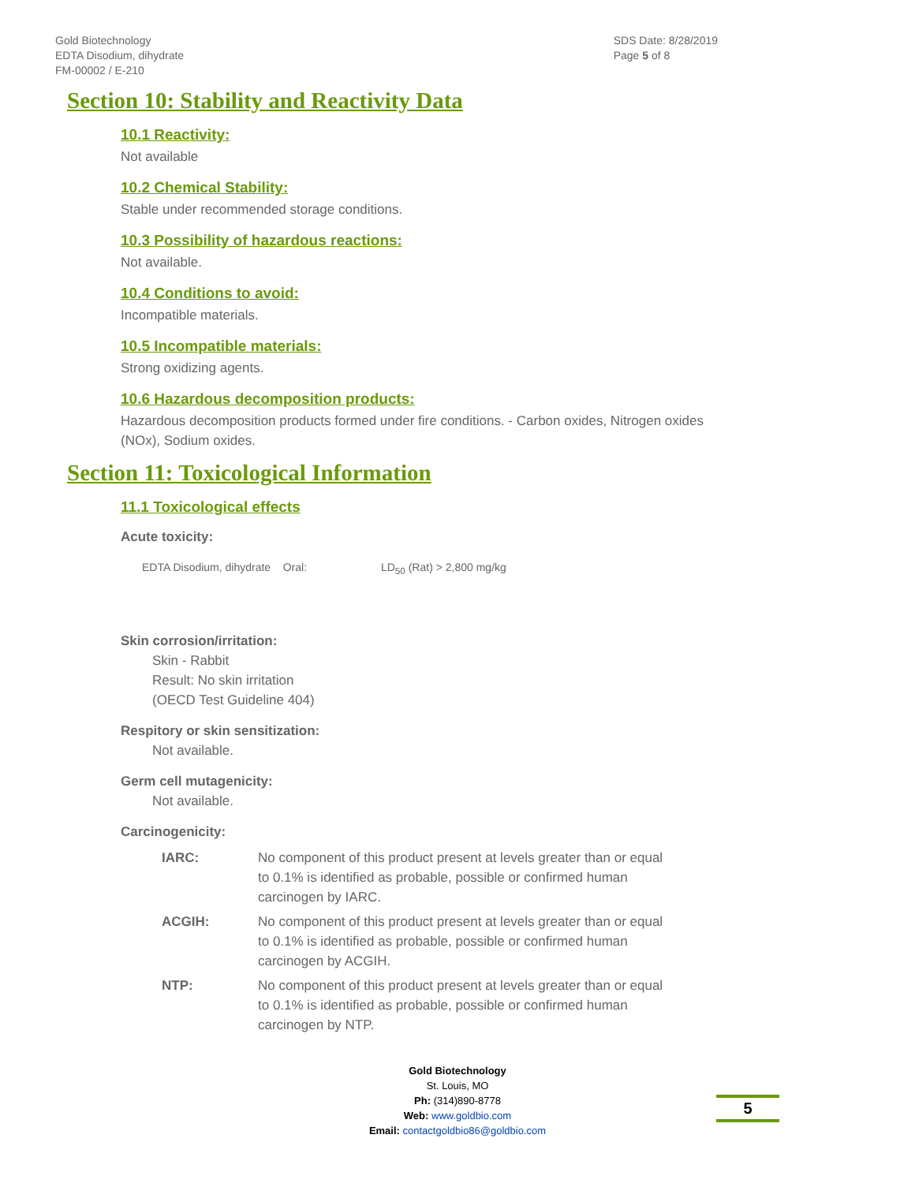Gold Biotechnology
EDTA Disodium, dihydrate
FM-00002 / E-210
SDS Date: 8/28/2019
Page 5 of 8
Section 10: Stability and Reactivity Data
10.1 Reactivity:
Not available
10.2 Chemical Stability:
Stable under recommended storage conditions.
10.3 Possibility of hazardous reactions:
Not available.
10.4 Conditions to avoid:
Incompatible materials.
10.5 Incompatible materials:
Strong oxidizing agents.
10.6 Hazardous decomposition products:
Hazardous decomposition products formed under fire conditions. - Carbon oxides, Nitrogen oxides (NOx), Sodium oxides.
Section 11: Toxicological Information
11.1 Toxicological effects
Acute toxicity:
EDTA Disodium, dihydrate Oral: LD<sub>50</sub> (Rat) > 2,800 mg/kg
Skin corrosion/irritation:
Skin - Rabbit
Result: No skin irritation
(OECD Test Guideline 404)
Respitory or skin sensitization:
Not available.
Germ cell mutagenicity:
Not available.
Carcinogenicity:
| IARC: | No component of this product present at levels greater than or equal to 0.1% is identified as probable, possible or confirmed human carcinogen by IARC. |
| ACGIH: | No component of this product present at levels greater than or equal to 0.1% is identified as probable, possible or confirmed human carcinogen by ACGIH. |
| NTP: | No component of this product present at levels greater than or equal to 0.1% is identified as probable, possible or confirmed human carcinogen by NTP. |
Gold Biotechnology
St. Louis, MO
Ph: (314)890-8778
Web: www.goldbio.com
Email: contactgoldbio86@goldbio.com
5